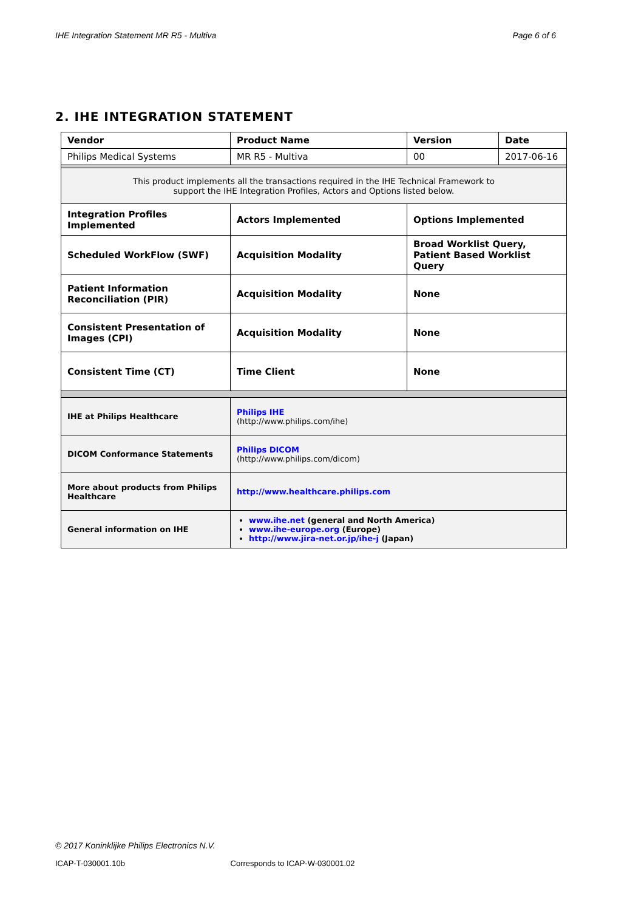IHE Integration Statement MR R5 - Multiva Page 6 of 6
2. IHE INTEGRATION STATEMENT
| Vendor | Product Name | Version | Date |
| Philips Medical Systems | MR R5 - Multiva | 00 | 2017-06-16 |
| This product implements all the transactions required in the IHE Technical Framework to support the IHE Integration Profiles, Actors and Options listed below. | | | |
| Integration Profiles Implemented | Actors Implemented | Options Implemented | |
| Scheduled WorkFlow (SWF) | Acquisition Modality | Broad Worklist Query, Patient Based Worklist Query | |
| Patient Information Reconciliation (PIR) | Acquisition Modality | None | |
| Consistent Presentation of Images (CPI) | Acquisition Modality | None | |
| Consistent Time (CT) | Time Client | None | |
| IHE at Philips Healthcare | Philips IHE (http://www.philips.com/ihe) | | |
| DICOM Conformance Statements | Philips DICOM (http://www.philips.com/dicom) | | |
| More about products from Philips Healthcare | http://www.healthcare.philips.com | | |
| General information on IHE | www.ihe.net (general and North America) www.ihe-europe.org (Europe) http://www.jira-net.or.jp/ihe-j (Japan) | | |
© 2017 Koninklijke Philips Electronics N.V.
ICAP-T-030001.10b Corresponds to ICAP-W-030001.02